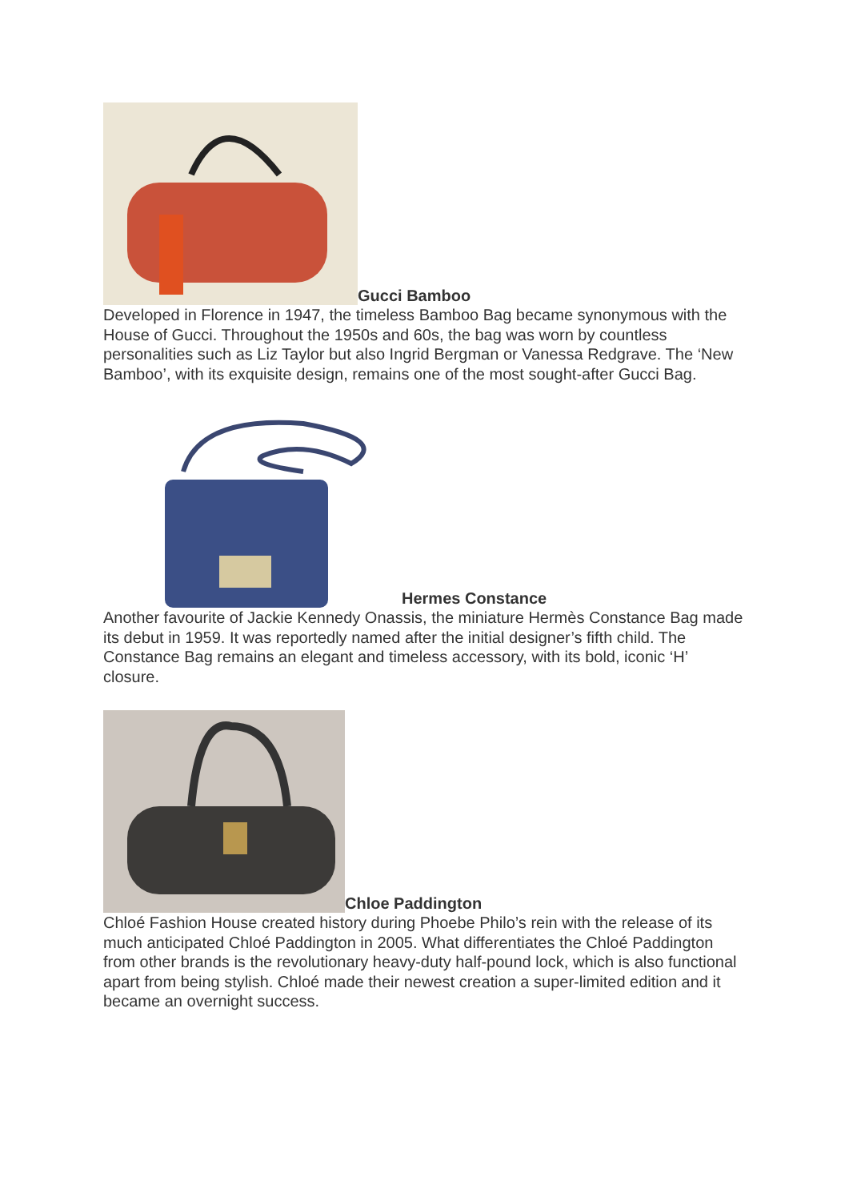Gucci Bamboo
Developed in Florence in 1947, the timeless Bamboo Bag became synonymous with the House of Gucci. Throughout the 1950s and 60s, the bag was worn by countless personalities such as Liz Taylor but also Ingrid Bergman or Vanessa Redgrave. The ‘New Bamboo’, with its exquisite design, remains one of the most sought-after Gucci Bag.
Hermes Constance
Another favourite of Jackie Kennedy Onassis, the miniature Hermès Constance Bag made its debut in 1959. It was reportedly named after the initial designer’s fifth child. The Constance Bag remains an elegant and timeless accessory, with its bold, iconic ‘H’ closure.
Chloe Paddington
Chloé Fashion House created history during Phoebe Philo’s rein with the release of its much anticipated Chloé Paddington in 2005. What differentiates the Chloé Paddington from other brands is the revolutionary heavy-duty half-pound lock, which is also functional apart from being stylish. Chloé made their newest creation a super-limited edition and it became an overnight success.